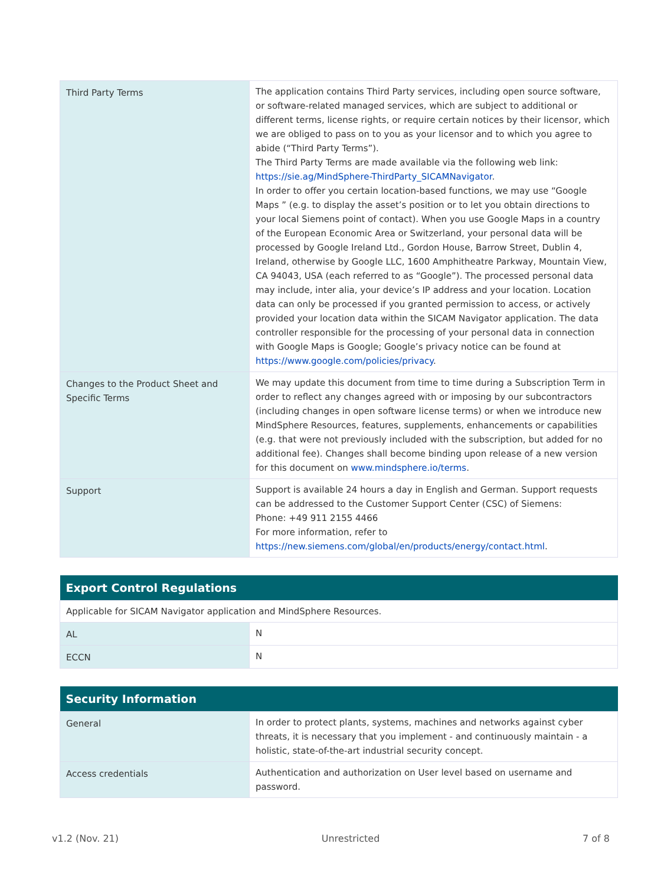| Third Party Terms | The application contains Third Party services, including open source software, or software-related managed services, which are subject to additional or different terms, license rights, or require certain notices by their licensor, which we are obliged to pass on to you as your licensor and to which you agree to abide (“Third Party Terms”). The Third Party Terms are made available via the following web link: https://sie.ag/MindSphere-ThirdParty_SICAMNavigator . In order to offer you certain location-based functions, we may use “Google Maps ” (e.g. to display the asset’s position or to let you obtain directions to your local Siemens point of contact). When you use Google Maps in a country of the European Economic Area or Switzerland, your personal data will be processed by Google Ireland Ltd., Gordon House, Barrow Street, Dublin 4, Ireland, otherwise by Google LLC, 1600 Amphitheatre Parkway, Mountain View, CA 94043, USA (each referred to as “Google”). The processed personal data may include, inter alia, your device’s IP address and your location. Location data can only be processed if you granted permission to access, or actively provided your location data within the SICAM Navigator application. The data controller responsible for the processing of your personal data in connection with Google Maps is Google; Google’s privacy notice can be found at https://www.google.com/policies/privacy . |
| Changes to the Product Sheet and Specific Terms | We may update this document from time to time during a Subscription Term in order to reflect any changes agreed with or imposing by our subcontractors (including changes in open software license terms) or when we introduce new MindSphere Resources, features, supplements, enhancements or capabilities (e.g. that were not previously included with the subscription, but added for no additional fee). Changes shall become binding upon release of a new version for this document on www.mindsphere.io/terms . |
| Support | Support is available 24 hours a day in English and German. Support requests can be addressed to the Customer Support Center (CSC) of Siemens: Phone: +49 911 2155 4466 For more information, refer to https://new.siemens.com/global/en/products/energy/contact.html . |
| Export Control Regulations | |
| --- | --- |
| Applicable for SICAM Navigator application and MindSphere Resources. | |
| AL | N |
| ECCN | N |
| Security Information | |
| --- | --- |
| General | In order to protect plants, systems, machines and networks against cyber threats, it is necessary that you implement - and continuously maintain - a holistic, state-of-the-art industrial security concept. |
| Access credentials | Authentication and authorization on User level based on username and password. |
v1.2 (Nov. 21) Unrestricted 7 of 8